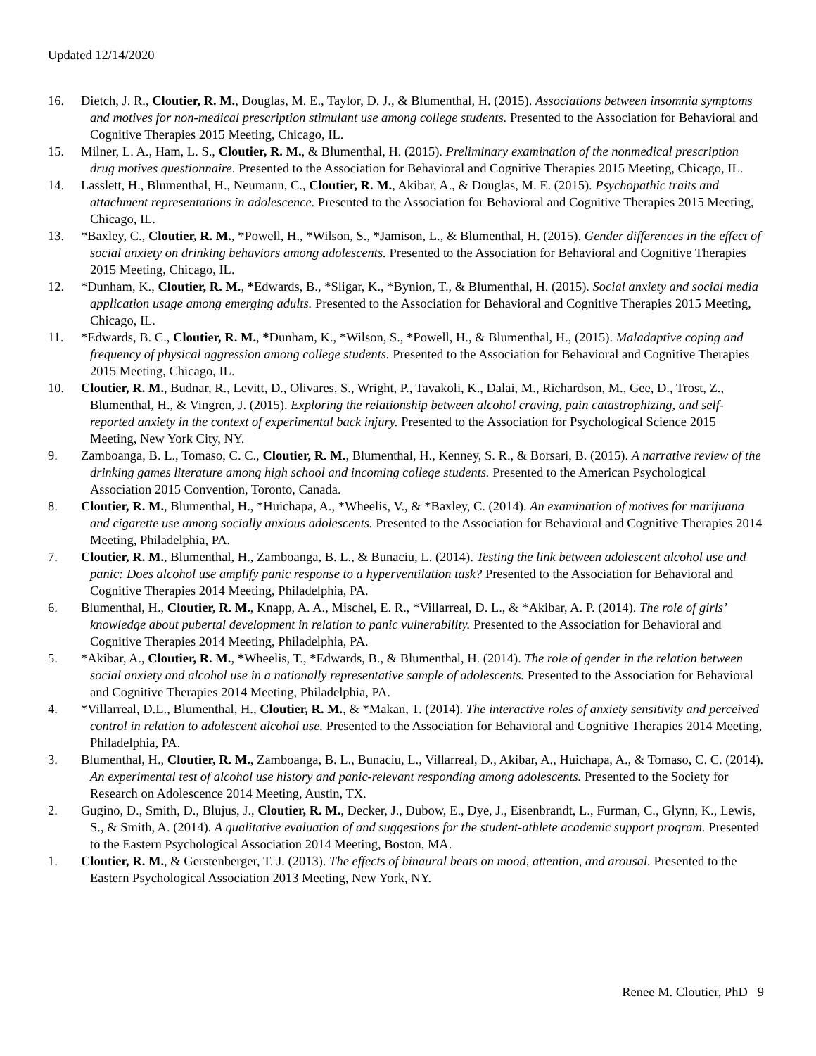Updated 12/14/2020
16. Dietch, J. R., Cloutier, R. M., Douglas, M. E., Taylor, D. J., & Blumenthal, H. (2015). Associations between insomnia symptoms and motives for non-medical prescription stimulant use among college students. Presented to the Association for Behavioral and Cognitive Therapies 2015 Meeting, Chicago, IL.
15. Milner, L. A., Ham, L. S., Cloutier, R. M., & Blumenthal, H. (2015). Preliminary examination of the nonmedical prescription drug motives questionnaire. Presented to the Association for Behavioral and Cognitive Therapies 2015 Meeting, Chicago, IL.
14. Lasslett, H., Blumenthal, H., Neumann, C., Cloutier, R. M., Akibar, A., & Douglas, M. E. (2015). Psychopathic traits and attachment representations in adolescence. Presented to the Association for Behavioral and Cognitive Therapies 2015 Meeting, Chicago, IL.
13. *Baxley, C., Cloutier, R. M., *Powell, H., *Wilson, S., *Jamison, L., & Blumenthal, H. (2015). Gender differences in the effect of social anxiety on drinking behaviors among adolescents. Presented to the Association for Behavioral and Cognitive Therapies 2015 Meeting, Chicago, IL.
12. *Dunham, K., Cloutier, R. M., *Edwards, B., *Sligar, K., *Bynion, T., & Blumenthal, H. (2015). Social anxiety and social media application usage among emerging adults. Presented to the Association for Behavioral and Cognitive Therapies 2015 Meeting, Chicago, IL.
11. *Edwards, B. C., Cloutier, R. M., *Dunham, K., *Wilson, S., *Powell, H., & Blumenthal, H., (2015). Maladaptive coping and frequency of physical aggression among college students. Presented to the Association for Behavioral and Cognitive Therapies 2015 Meeting, Chicago, IL.
10. Cloutier, R. M., Budnar, R., Levitt, D., Olivares, S., Wright, P., Tavakoli, K., Dalai, M., Richardson, M., Gee, D., Trost, Z., Blumenthal, H., & Vingren, J. (2015). Exploring the relationship between alcohol craving, pain catastrophizing, and self-reported anxiety in the context of experimental back injury. Presented to the Association for Psychological Science 2015 Meeting, New York City, NY.
9. Zamboanga, B. L., Tomaso, C. C., Cloutier, R. M., Blumenthal, H., Kenney, S. R., & Borsari, B. (2015). A narrative review of the drinking games literature among high school and incoming college students. Presented to the American Psychological Association 2015 Convention, Toronto, Canada.
8. Cloutier, R. M., Blumenthal, H., *Huichapa, A., *Wheelis, V., & *Baxley, C. (2014). An examination of motives for marijuana and cigarette use among socially anxious adolescents. Presented to the Association for Behavioral and Cognitive Therapies 2014 Meeting, Philadelphia, PA.
7. Cloutier, R. M., Blumenthal, H., Zamboanga, B. L., & Bunaciu, L. (2014). Testing the link between adolescent alcohol use and panic: Does alcohol use amplify panic response to a hyperventilation task? Presented to the Association for Behavioral and Cognitive Therapies 2014 Meeting, Philadelphia, PA.
6. Blumenthal, H., Cloutier, R. M., Knapp, A. A., Mischel, E. R., *Villarreal, D. L., & *Akibar, A. P. (2014). The role of girls’ knowledge about pubertal development in relation to panic vulnerability. Presented to the Association for Behavioral and Cognitive Therapies 2014 Meeting, Philadelphia, PA.
5. *Akibar, A., Cloutier, R. M., *Wheelis, T., *Edwards, B., & Blumenthal, H. (2014). The role of gender in the relation between social anxiety and alcohol use in a nationally representative sample of adolescents. Presented to the Association for Behavioral and Cognitive Therapies 2014 Meeting, Philadelphia, PA.
4. *Villarreal, D.L., Blumenthal, H., Cloutier, R. M., & *Makan, T. (2014). The interactive roles of anxiety sensitivity and perceived control in relation to adolescent alcohol use. Presented to the Association for Behavioral and Cognitive Therapies 2014 Meeting, Philadelphia, PA.
3. Blumenthal, H., Cloutier, R. M., Zamboanga, B. L., Bunaciu, L., Villarreal, D., Akibar, A., Huichapa, A., & Tomaso, C. C. (2014). An experimental test of alcohol use history and panic-relevant responding among adolescents. Presented to the Society for Research on Adolescence 2014 Meeting, Austin, TX.
2. Gugino, D., Smith, D., Blujus, J., Cloutier, R. M., Decker, J., Dubow, E., Dye, J., Eisenbrandt, L., Furman, C., Glynn, K., Lewis, S., & Smith, A. (2014). A qualitative evaluation of and suggestions for the student-athlete academic support program. Presented to the Eastern Psychological Association 2014 Meeting, Boston, MA.
1. Cloutier, R. M., & Gerstenberger, T. J. (2013). The effects of binaural beats on mood, attention, and arousal. Presented to the Eastern Psychological Association 2013 Meeting, New York, NY.
Renee M. Cloutier, PhD 9